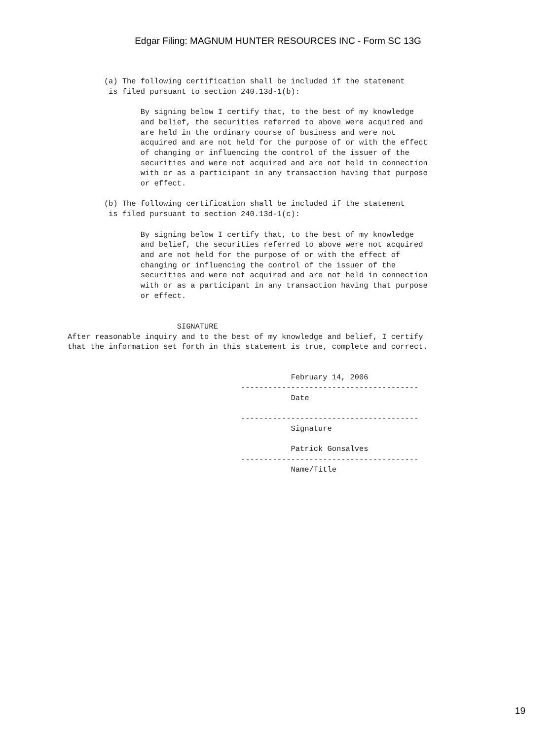Edgar Filing: MAGNUM HUNTER RESOURCES INC - Form SC 13G
        (a) The following certification shall be included if the statement
         is filed pursuant to section 240.13d-1(b):

                By signing below I certify that, to the best of my knowledge
                and belief, the securities referred to above were acquired and
                are held in the ordinary course of business and were not
                acquired and are not held for the purpose of or with the effect
                of changing or influencing the control of the issuer of the
                securities and were not acquired and are not held in connection
                with or as a participant in any transaction having that purpose
                or effect.

        (b) The following certification shall be included if the statement
         is filed pursuant to section 240.13d-1(c):

                By signing below I certify that, to the best of my knowledge
                and belief, the securities referred to above were not acquired
                and are not held for the purpose of or with the effect of
                changing or influencing the control of the issuer of the
                securities and were not acquired and are not held in connection
                with or as a participant in any transaction having that purpose
                or effect.


                        SIGNATURE
After reasonable inquiry and to the best of my knowledge and belief, I certify
that the information set forth in this statement is true, complete and correct.


                                                 February 14, 2006
                                      ---------------------------------------
                                                 Date

                                      ---------------------------------------
                                                 Signature

                                                 Patrick Gonsalves
                                      ---------------------------------------
                                                 Name/Title
19